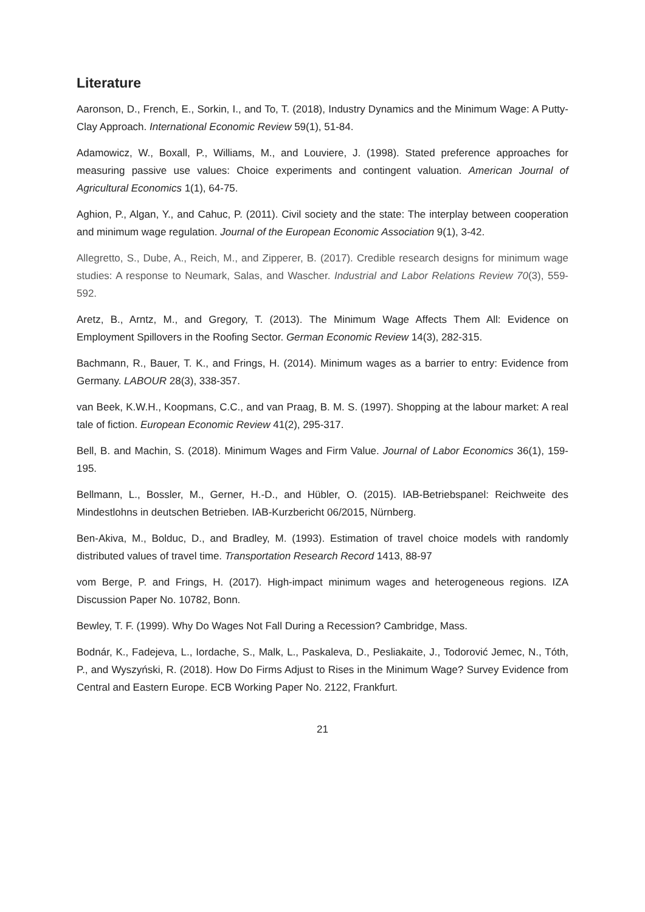Literature
Aaronson, D., French, E., Sorkin, I., and To, T. (2018), Industry Dynamics and the Minimum Wage: A Putty-Clay Approach. International Economic Review 59(1), 51-84.
Adamowicz, W., Boxall, P., Williams, M., and Louviere, J. (1998). Stated preference approaches for measuring passive use values: Choice experiments and contingent valuation. American Journal of Agricultural Economics 1(1), 64-75.
Aghion, P., Algan, Y., and Cahuc, P. (2011). Civil society and the state: The interplay between cooperation and minimum wage regulation. Journal of the European Economic Association 9(1), 3-42.
Allegretto, S., Dube, A., Reich, M., and Zipperer, B. (2017). Credible research designs for minimum wage studies: A response to Neumark, Salas, and Wascher. Industrial and Labor Relations Review 70(3), 559-592.
Aretz, B., Arntz, M., and Gregory, T. (2013). The Minimum Wage Affects Them All: Evidence on Employment Spillovers in the Roofing Sector. German Economic Review 14(3), 282-315.
Bachmann, R., Bauer, T. K., and Frings, H. (2014). Minimum wages as a barrier to entry: Evidence from Germany. LABOUR 28(3), 338-357.
van Beek, K.W.H., Koopmans, C.C., and van Praag, B. M. S. (1997). Shopping at the labour market: A real tale of fiction. European Economic Review 41(2), 295-317.
Bell, B. and Machin, S. (2018). Minimum Wages and Firm Value. Journal of Labor Economics 36(1), 159-195.
Bellmann, L., Bossler, M., Gerner, H.-D., and Hübler, O. (2015). IAB-Betriebspanel: Reichweite des Mindestlohns in deutschen Betrieben. IAB-Kurzbericht 06/2015, Nürnberg.
Ben-Akiva, M., Bolduc, D., and Bradley, M. (1993). Estimation of travel choice models with randomly distributed values of travel time. Transportation Research Record 1413, 88-97
vom Berge, P. and Frings, H. (2017). High-impact minimum wages and heterogeneous regions. IZA Discussion Paper No. 10782, Bonn.
Bewley, T. F. (1999). Why Do Wages Not Fall During a Recession? Cambridge, Mass.
Bodnár, K., Fadejeva, L., Iordache, S., Malk, L., Paskaleva, D., Pesliakaite, J., Todorović Jemec, N., Tóth, P., and Wyszyński, R. (2018). How Do Firms Adjust to Rises in the Minimum Wage? Survey Evidence from Central and Eastern Europe. ECB Working Paper No. 2122, Frankfurt.
21